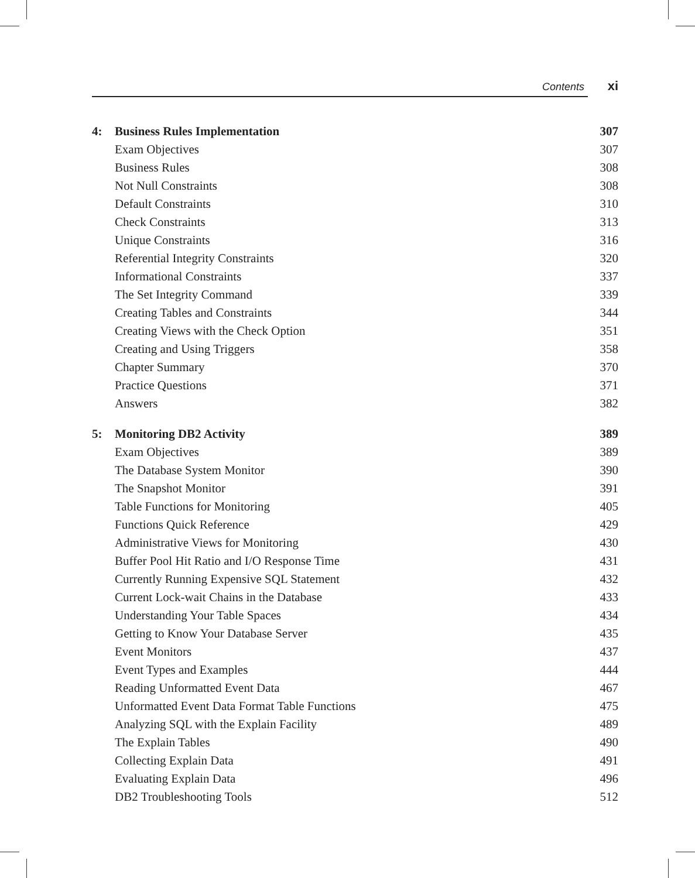Contents xi
| 4: | Business Rules Implementation | 307 |
| | Exam Objectives | 307 |
| | Business Rules | 308 |
| | Not Null Constraints | 308 |
| | Default Constraints | 310 |
| | Check Constraints | 313 |
| | Unique Constraints | 316 |
| | Referential Integrity Constraints | 320 |
| | Informational Constraints | 337 |
| | The Set Integrity Command | 339 |
| | Creating Tables and Constraints | 344 |
| | Creating Views with the Check Option | 351 |
| | Creating and Using Triggers | 358 |
| | Chapter Summary | 370 |
| | Practice Questions | 371 |
| | Answers | 382 |
| 5: | Monitoring DB2 Activity | 389 |
| | Exam Objectives | 389 |
| | The Database System Monitor | 390 |
| | The Snapshot Monitor | 391 |
| | Table Functions for Monitoring | 405 |
| | Functions Quick Reference | 429 |
| | Administrative Views for Monitoring | 430 |
| | Buffer Pool Hit Ratio and I/O Response Time | 431 |
| | Currently Running Expensive SQL Statement | 432 |
| | Current Lock-wait Chains in the Database | 433 |
| | Understanding Your Table Spaces | 434 |
| | Getting to Know Your Database Server | 435 |
| | Event Monitors | 437 |
| | Event Types and Examples | 444 |
| | Reading Unformatted Event Data | 467 |
| | Unformatted Event Data Format Table Functions | 475 |
| | Analyzing SQL with the Explain Facility | 489 |
| | The Explain Tables | 490 |
| | Collecting Explain Data | 491 |
| | Evaluating Explain Data | 496 |
| | DB2 Troubleshooting Tools | 512 |